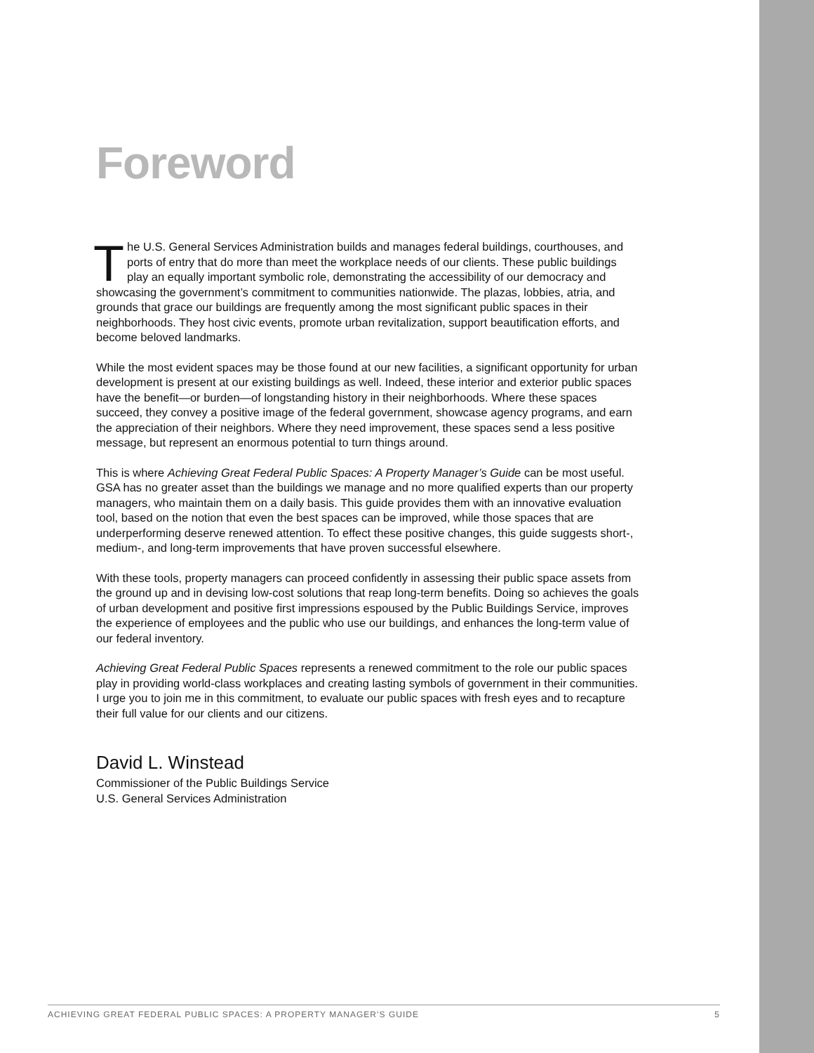Foreword
The U.S. General Services Administration builds and manages federal buildings, courthouses, and ports of entry that do more than meet the workplace needs of our clients. These public buildings play an equally important symbolic role, demonstrating the accessibility of our democracy and showcasing the government’s commitment to communities nationwide. The plazas, lobbies, atria, and grounds that grace our buildings are frequently among the most significant public spaces in their neighborhoods. They host civic events, promote urban revitalization, support beautification efforts, and become beloved landmarks.
While the most evident spaces may be those found at our new facilities, a significant opportunity for urban development is present at our existing buildings as well. Indeed, these interior and exterior public spaces have the benefit—or burden—of longstanding history in their neighborhoods. Where these spaces succeed, they convey a positive image of the federal government, showcase agency programs, and earn the appreciation of their neighbors. Where they need improvement, these spaces send a less positive message, but represent an enormous potential to turn things around.
This is where Achieving Great Federal Public Spaces: A Property Manager’s Guide can be most useful. GSA has no greater asset than the buildings we manage and no more qualified experts than our property managers, who maintain them on a daily basis. This guide provides them with an innovative evaluation tool, based on the notion that even the best spaces can be improved, while those spaces that are underperforming deserve renewed attention. To effect these positive changes, this guide suggests short-, medium-, and long-term improvements that have proven successful elsewhere.
With these tools, property managers can proceed confidently in assessing their public space assets from the ground up and in devising low-cost solutions that reap long-term benefits. Doing so achieves the goals of urban development and positive first impressions espoused by the Public Buildings Service, improves the experience of employees and the public who use our buildings, and enhances the long-term value of our federal inventory.
Achieving Great Federal Public Spaces represents a renewed commitment to the role our public spaces play in providing world-class workplaces and creating lasting symbols of government in their communities. I urge you to join me in this commitment, to evaluate our public spaces with fresh eyes and to recapture their full value for our clients and our citizens.
David L. Winstead
Commissioner of the Public Buildings Service
U.S. General Services Administration
ACHIEVING GREAT FEDERAL PUBLIC SPACES: A PROPERTY MANAGER’S GUIDE 5